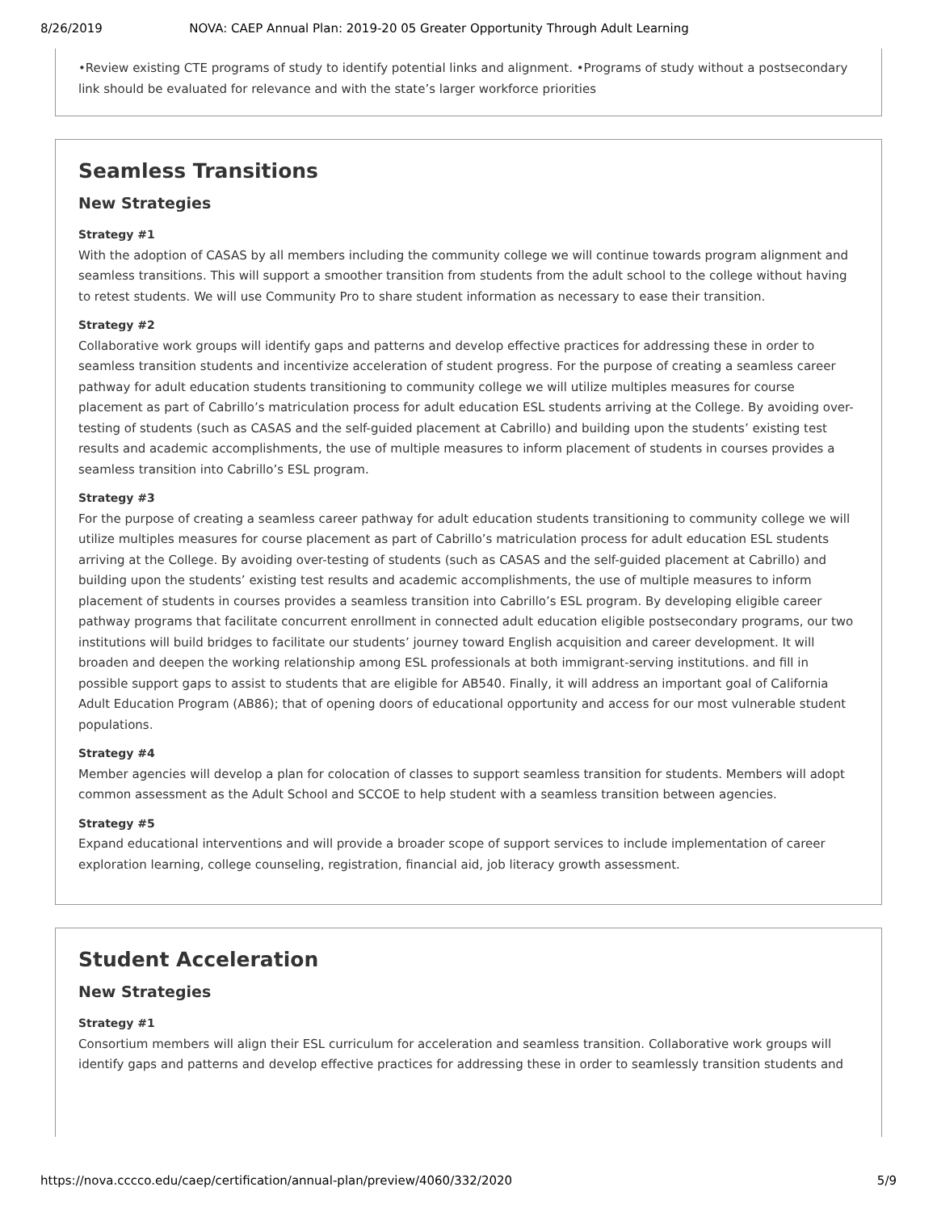8/26/2019 NOVA: CAEP Annual Plan: 2019-20 05 Greater Opportunity Through Adult Learning
•Review existing CTE programs of study to identify potential links and alignment. •Programs of study without a postsecondary link should be evaluated for relevance and with the state’s larger workforce priorities
Seamless Transitions
New Strategies
Strategy #1
With the adoption of CASAS by all members including the community college we will continue towards program alignment and seamless transitions. This will support a smoother transition from students from the adult school to the college without having to retest students. We will use Community Pro to share student information as necessary to ease their transition.
Strategy #2
Collaborative work groups will identify gaps and patterns and develop effective practices for addressing these in order to seamless transition students and incentivize acceleration of student progress. For the purpose of creating a seamless career pathway for adult education students transitioning to community college we will utilize multiples measures for course placement as part of Cabrillo’s matriculation process for adult education ESL students arriving at the College. By avoiding over-testing of students (such as CASAS and the self-guided placement at Cabrillo) and building upon the students’ existing test results and academic accomplishments, the use of multiple measures to inform placement of students in courses provides a seamless transition into Cabrillo’s ESL program.
Strategy #3
For the purpose of creating a seamless career pathway for adult education students transitioning to community college we will utilize multiples measures for course placement as part of Cabrillo’s matriculation process for adult education ESL students arriving at the College. By avoiding over-testing of students (such as CASAS and the self-guided placement at Cabrillo) and building upon the students’ existing test results and academic accomplishments, the use of multiple measures to inform placement of students in courses provides a seamless transition into Cabrillo’s ESL program. By developing eligible career pathway programs that facilitate concurrent enrollment in connected adult education eligible postsecondary programs, our two institutions will build bridges to facilitate our students’ journey toward English acquisition and career development. It will broaden and deepen the working relationship among ESL professionals at both immigrant-serving institutions. and fill in possible support gaps to assist to students that are eligible for AB540. Finally, it will address an important goal of California Adult Education Program (AB86); that of opening doors of educational opportunity and access for our most vulnerable student populations.
Strategy #4
Member agencies will develop a plan for colocation of classes to support seamless transition for students. Members will adopt common assessment as the Adult School and SCCOE to help student with a seamless transition between agencies.
Strategy #5
Expand educational interventions and will provide a broader scope of support services to include implementation of career exploration learning, college counseling, registration, financial aid, job literacy growth assessment.
Student Acceleration
New Strategies
Strategy #1
Consortium members will align their ESL curriculum for acceleration and seamless transition. Collaborative work groups will identify gaps and patterns and develop effective practices for addressing these in order to seamlessly transition students and
https://nova.cccco.edu/caep/certification/annual-plan/preview/4060/332/2020 5/9